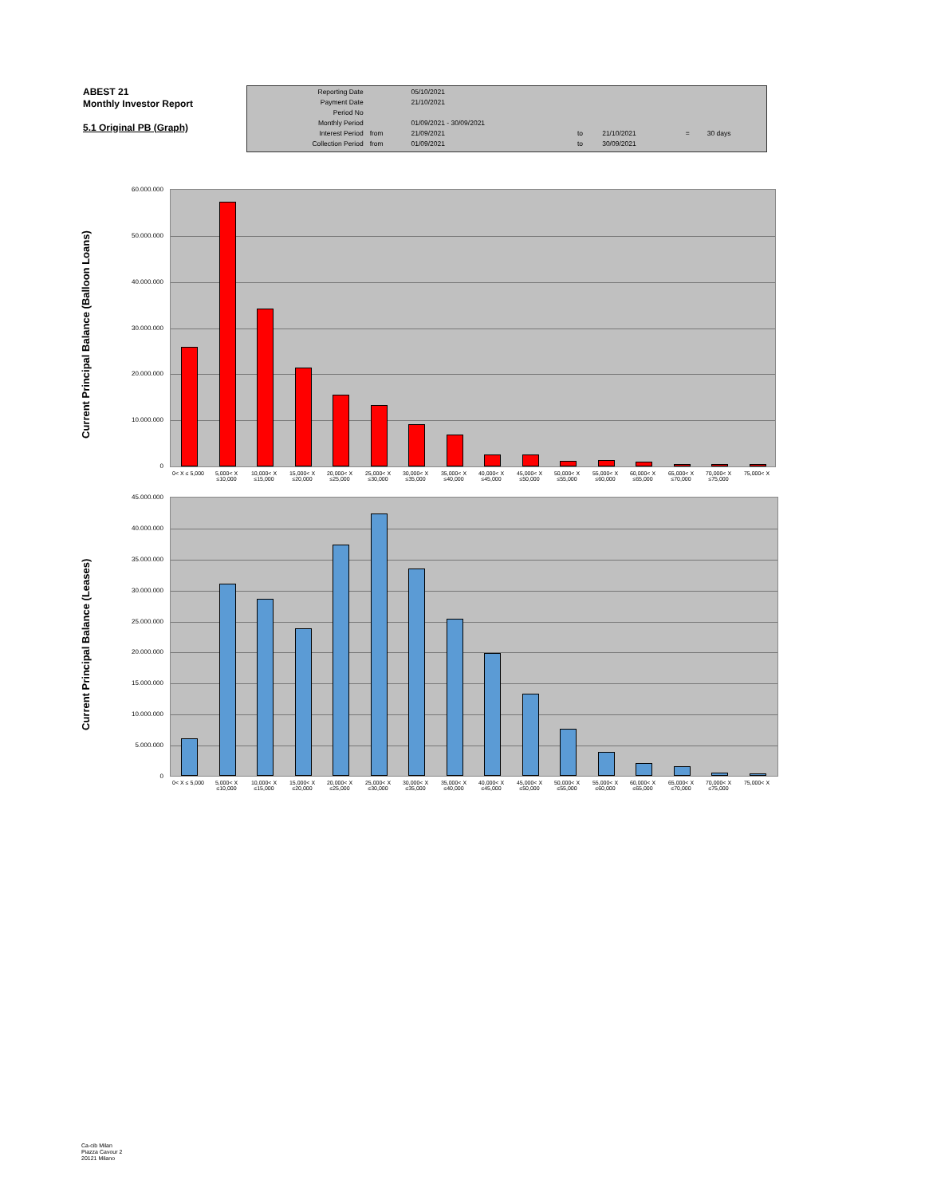ABEST 21
Monthly Investor Report
5.1 Original PB (Graph)
| Reporting Date | | 05/10/2021 | | | | |
| Payment Date | | 21/10/2021 | | | | |
| Period No | | | | | | |
| Monthly Period | | 01/09/2021 - 30/09/2021 | | | | |
| Interest Period | from | 21/09/2021 | to | 21/10/2021 | = | 30 days |
| Collection Period | from | 01/09/2021 | to | 30/09/2021 | | |
Current Principal Balance (Balloon Loans)
60.000.000
50.000.000
40.000.000
30.000.000
20.000.000
10.000.000
0
0< X ≤ 5,000
5,000< X ≤10,000
10,000< X ≤15,000
15,000< X ≤20,000
20,000< X ≤25,000
25,000< X ≤30,000
30,000< X ≤35,000
35,000< X ≤40,000
40,000< X ≤45,000
45,000< X ≤50,000
50,000< X ≤55,000
55,000< X ≤60,000
60,000< X ≤65,000
65,000< X ≤70,000
70,000< X ≤75,000
75,000< X
Current Principal Balance (Leases)
45.000.000
40.000.000
35.000.000
30.000.000
25.000.000
20.000.000
15.000.000
10.000.000
5.000.000
0
0< X ≤ 5,000
5,000< X ≤10,000
10,000< X ≤15,000
15,000< X ≤20,000
20,000< X ≤25,000
25,000< X ≤30,000
30,000< X ≤35,000
35,000< X ≤40,000
40,000< X ≤45,000
45,000< X ≤50,000
50,000< X ≤55,000
55,000< X ≤60,000
60,000< X ≤65,000
65,000< X ≤70,000
70,000< X ≤75,000
75,000< X
Ca-cib Milan
Piazza Cavour 2
20121 Milano